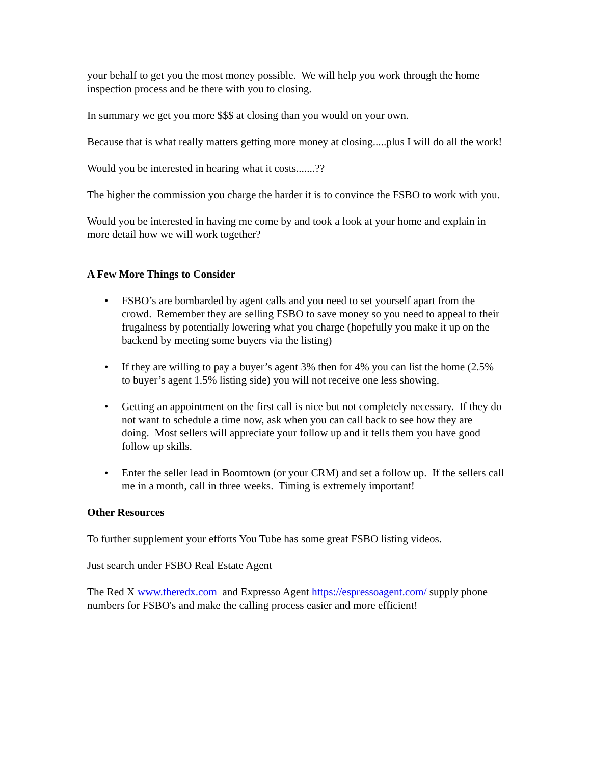your behalf to get you the most money possible. We will help you work through the home inspection process and be there with you to closing.
In summary we get you more $$$ at closing than you would on your own.
Because that is what really matters getting more money at closing.....plus I will do all the work!
Would you be interested in hearing what it costs.......??
The higher the commission you charge the harder it is to convince the FSBO to work with you.
Would you be interested in having me come by and took a look at your home and explain in more detail how we will work together?
A Few More Things to Consider
• FSBO’s are bombarded by agent calls and you need to set yourself apart from the crowd. Remember they are selling FSBO to save money so you need to appeal to their frugalness by potentially lowering what you charge (hopefully you make it up on the backend by meeting some buyers via the listing)
• If they are willing to pay a buyer’s agent 3% then for 4% you can list the home (2.5% to buyer’s agent 1.5% listing side) you will not receive one less showing.
• Getting an appointment on the first call is nice but not completely necessary. If they do not want to schedule a time now, ask when you can call back to see how they are doing. Most sellers will appreciate your follow up and it tells them you have good follow up skills.
• Enter the seller lead in Boomtown (or your CRM) and set a follow up. If the sellers call me in a month, call in three weeks. Timing is extremely important!
Other Resources
To further supplement your efforts You Tube has some great FSBO listing videos.
Just search under FSBO Real Estate Agent
The Red X www.theredx.com and Expresso Agent https://espressoagent.com/ supply phone numbers for FSBO's and make the calling process easier and more efficient!